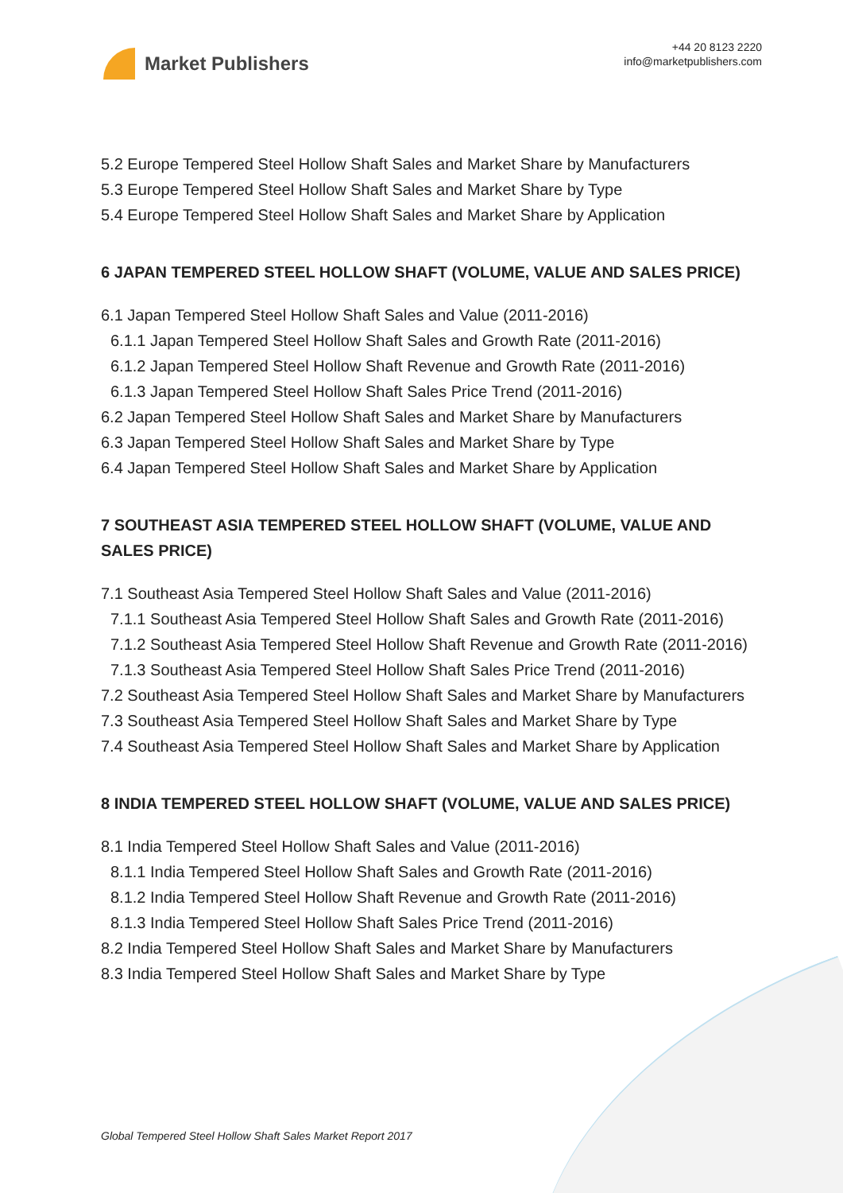Market Publishers
+44 20 8123 2220
info@marketpublishers.com
5.2 Europe Tempered Steel Hollow Shaft Sales and Market Share by Manufacturers
5.3 Europe Tempered Steel Hollow Shaft Sales and Market Share by Type
5.4 Europe Tempered Steel Hollow Shaft Sales and Market Share by Application
6 JAPAN TEMPERED STEEL HOLLOW SHAFT (VOLUME, VALUE AND SALES PRICE)
6.1 Japan Tempered Steel Hollow Shaft Sales and Value (2011-2016)
6.1.1 Japan Tempered Steel Hollow Shaft Sales and Growth Rate (2011-2016)
6.1.2 Japan Tempered Steel Hollow Shaft Revenue and Growth Rate (2011-2016)
6.1.3 Japan Tempered Steel Hollow Shaft Sales Price Trend (2011-2016)
6.2 Japan Tempered Steel Hollow Shaft Sales and Market Share by Manufacturers
6.3 Japan Tempered Steel Hollow Shaft Sales and Market Share by Type
6.4 Japan Tempered Steel Hollow Shaft Sales and Market Share by Application
7 SOUTHEAST ASIA TEMPERED STEEL HOLLOW SHAFT (VOLUME, VALUE AND SALES PRICE)
7.1 Southeast Asia Tempered Steel Hollow Shaft Sales and Value (2011-2016)
7.1.1 Southeast Asia Tempered Steel Hollow Shaft Sales and Growth Rate (2011-2016)
7.1.2 Southeast Asia Tempered Steel Hollow Shaft Revenue and Growth Rate (2011-2016)
7.1.3 Southeast Asia Tempered Steel Hollow Shaft Sales Price Trend (2011-2016)
7.2 Southeast Asia Tempered Steel Hollow Shaft Sales and Market Share by Manufacturers
7.3 Southeast Asia Tempered Steel Hollow Shaft Sales and Market Share by Type
7.4 Southeast Asia Tempered Steel Hollow Shaft Sales and Market Share by Application
8 INDIA TEMPERED STEEL HOLLOW SHAFT (VOLUME, VALUE AND SALES PRICE)
8.1 India Tempered Steel Hollow Shaft Sales and Value (2011-2016)
8.1.1 India Tempered Steel Hollow Shaft Sales and Growth Rate (2011-2016)
8.1.2 India Tempered Steel Hollow Shaft Revenue and Growth Rate (2011-2016)
8.1.3 India Tempered Steel Hollow Shaft Sales Price Trend (2011-2016)
8.2 India Tempered Steel Hollow Shaft Sales and Market Share by Manufacturers
8.3 India Tempered Steel Hollow Shaft Sales and Market Share by Type
Global Tempered Steel Hollow Shaft Sales Market Report 2017